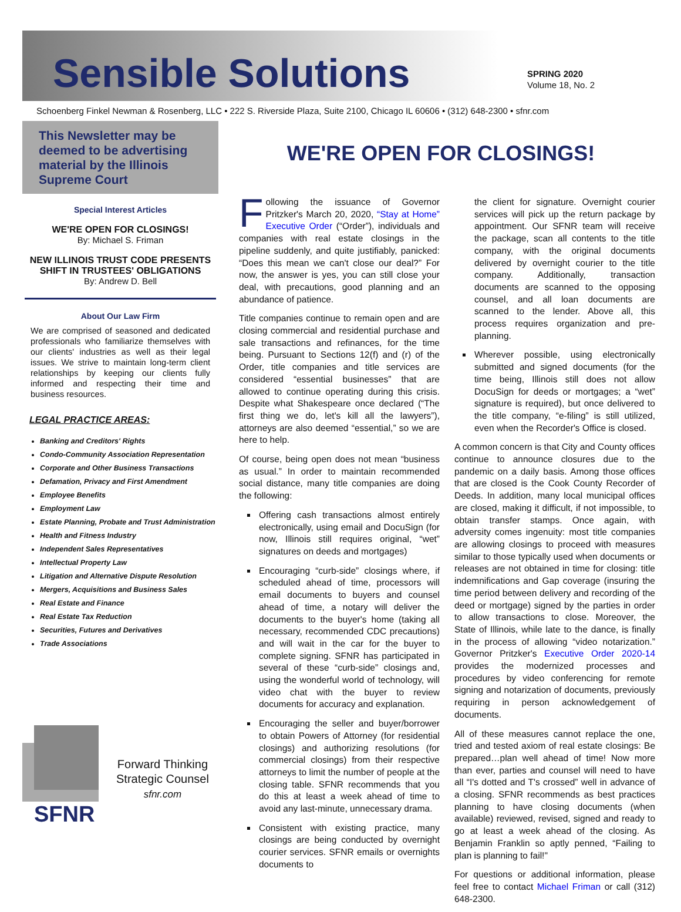Sensible Solutions
SPRING 2020
Volume 18, No. 2
Schoenberg Finkel Newman & Rosenberg, LLC • 222 S. Riverside Plaza, Suite 2100, Chicago IL 60606 • (312) 648-2300 • sfnr.com
This Newsletter may be deemed to be advertising material by the Illinois Supreme Court
Special Interest Articles
WE'RE OPEN FOR CLOSINGS!
By: Michael S. Friman
NEW ILLINOIS TRUST CODE PRESENTS SHIFT IN TRUSTEES' OBLIGATIONS
By: Andrew D. Bell
About Our Law Firm
We are comprised of seasoned and dedicated professionals who familiarize themselves with our clients' industries as well as their legal issues. We strive to maintain long-term client relationships by keeping our clients fully informed and respecting their time and business resources.
LEGAL PRACTICE AREAS:
Banking and Creditors' Rights
Condo-Community Association Representation
Corporate and Other Business Transactions
Defamation, Privacy and First Amendment
Employee Benefits
Employment Law
Estate Planning, Probate and Trust Administration
Health and Fitness Industry
Independent Sales Representatives
Intellectual Property Law
Litigation and Alternative Dispute Resolution
Mergers, Acquisitions and Business Sales
Real Estate and Finance
Real Estate Tax Reduction
Securities, Futures and Derivatives
Trade Associations
Forward Thinking
Strategic Counsel
sfnr.com
SFNR
WE'RE OPEN FOR CLOSINGS!
Following the issuance of Governor Pritzker's March 20, 2020, “Stay at Home” Executive Order (“Order”), individuals and companies with real estate closings in the pipeline suddenly, and quite justifiably, panicked: “Does this mean we can't close our deal?” For now, the answer is yes, you can still close your deal, with precautions, good planning and an abundance of patience.
Title companies continue to remain open and are closing commercial and residential purchase and sale transactions and refinances, for the time being. Pursuant to Sections 12(f) and (r) of the Order, title companies and title services are considered “essential businesses” that are allowed to continue operating during this crisis. Despite what Shakespeare once declared (“The first thing we do, let's kill all the lawyers”), attorneys are also deemed “essential,” so we are here to help.
Of course, being open does not mean “business as usual.” In order to maintain recommended social distance, many title companies are doing the following:
Offering cash transactions almost entirely electronically, using email and DocuSign (for now, Illinois still requires original, “wet” signatures on deeds and mortgages)
Encouraging “curb-side” closings where, if scheduled ahead of time, processors will email documents to buyers and counsel ahead of time, a notary will deliver the documents to the buyer's home (taking all necessary, recommended CDC precautions) and will wait in the car for the buyer to complete signing. SFNR has participated in several of these “curb-side” closings and, using the wonderful world of technology, will video chat with the buyer to review documents for accuracy and explanation.
Encouraging the seller and buyer/borrower to obtain Powers of Attorney (for residential closings) and authorizing resolutions (for commercial closings) from their respective attorneys to limit the number of people at the closing table. SFNR recommends that you do this at least a week ahead of time to avoid any last-minute, unnecessary drama.
Consistent with existing practice, many closings are being conducted by overnight courier services. SFNR emails or overnights documents to
the client for signature. Overnight courier services will pick up the return package by appointment. Our SFNR team will receive the package, scan all contents to the title company, with the original documents delivered by overnight courier to the title company. Additionally, transaction documents are scanned to the opposing counsel, and all loan documents are scanned to the lender. Above all, this process requires organization and pre-planning.
Wherever possible, using electronically submitted and signed documents (for the time being, Illinois still does not allow DocuSign for deeds or mortgages; a “wet” signature is required), but once delivered to the title company, “e-filing” is still utilized, even when the Recorder's Office is closed.
A common concern is that City and County offices continue to announce closures due to the pandemic on a daily basis. Among those offices that are closed is the Cook County Recorder of Deeds. In addition, many local municipal offices are closed, making it difficult, if not impossible, to obtain transfer stamps. Once again, with adversity comes ingenuity: most title companies are allowing closings to proceed with measures similar to those typically used when documents or releases are not obtained in time for closing: title indemnifications and Gap coverage (insuring the time period between delivery and recording of the deed or mortgage) signed by the parties in order to allow transactions to close. Moreover, the State of Illinois, while late to the dance, is finally in the process of allowing “video notarization.” Governor Pritzker's Executive Order 2020-14 provides the modernized processes and procedures by video conferencing for remote signing and notarization of documents, previously requiring in person acknowledgement of documents.
All of these measures cannot replace the one, tried and tested axiom of real estate closings: Be prepared…plan well ahead of time! Now more than ever, parties and counsel will need to have all “I's dotted and T's crossed” well in advance of a closing. SFNR recommends as best practices planning to have closing documents (when available) reviewed, revised, signed and ready to go at least a week ahead of the closing. As Benjamin Franklin so aptly penned, “Failing to plan is planning to fail!"
For questions or additional information, please feel free to contact Michael Friman or call (312) 648-2300.